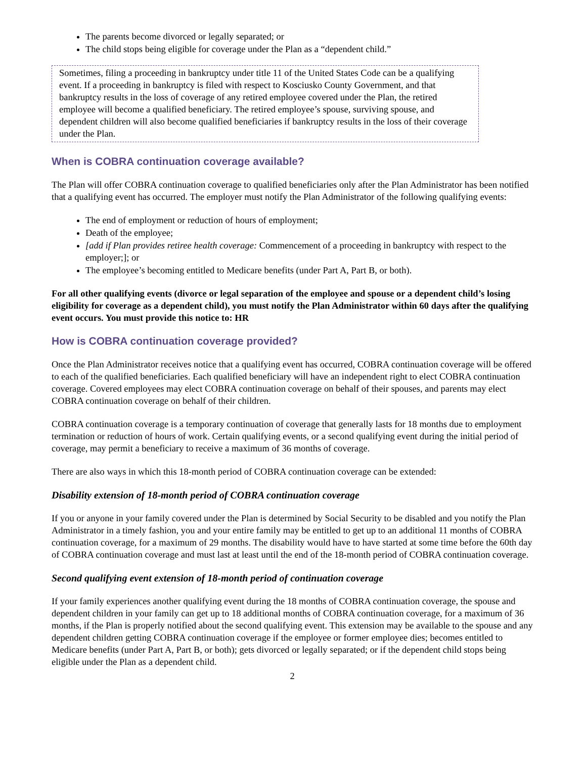The parents become divorced or legally separated; or
The child stops being eligible for coverage under the Plan as a “dependent child.”
Sometimes, filing a proceeding in bankruptcy under title 11 of the United States Code can be a qualifying event. If a proceeding in bankruptcy is filed with respect to Kosciusko County Government, and that bankruptcy results in the loss of coverage of any retired employee covered under the Plan, the retired employee will become a qualified beneficiary. The retired employee’s spouse, surviving spouse, and dependent children will also become qualified beneficiaries if bankruptcy results in the loss of their coverage under the Plan.
When is COBRA continuation coverage available?
The Plan will offer COBRA continuation coverage to qualified beneficiaries only after the Plan Administrator has been notified that a qualifying event has occurred. The employer must notify the Plan Administrator of the following qualifying events:
The end of employment or reduction of hours of employment;
Death of the employee;
[add if Plan provides retiree health coverage: Commencement of a proceeding in bankruptcy with respect to the employer;]; or
The employee’s becoming entitled to Medicare benefits (under Part A, Part B, or both).
For all other qualifying events (divorce or legal separation of the employee and spouse or a dependent child’s losing eligibility for coverage as a dependent child), you must notify the Plan Administrator within 60 days after the qualifying event occurs. You must provide this notice to: HR
How is COBRA continuation coverage provided?
Once the Plan Administrator receives notice that a qualifying event has occurred, COBRA continuation coverage will be offered to each of the qualified beneficiaries. Each qualified beneficiary will have an independent right to elect COBRA continuation coverage. Covered employees may elect COBRA continuation coverage on behalf of their spouses, and parents may elect COBRA continuation coverage on behalf of their children.
COBRA continuation coverage is a temporary continuation of coverage that generally lasts for 18 months due to employment termination or reduction of hours of work. Certain qualifying events, or a second qualifying event during the initial period of coverage, may permit a beneficiary to receive a maximum of 36 months of coverage.
There are also ways in which this 18-month period of COBRA continuation coverage can be extended:
Disability extension of 18-month period of COBRA continuation coverage
If you or anyone in your family covered under the Plan is determined by Social Security to be disabled and you notify the Plan Administrator in a timely fashion, you and your entire family may be entitled to get up to an additional 11 months of COBRA continuation coverage, for a maximum of 29 months. The disability would have to have started at some time before the 60th day of COBRA continuation coverage and must last at least until the end of the 18-month period of COBRA continuation coverage.
Second qualifying event extension of 18-month period of continuation coverage
If your family experiences another qualifying event during the 18 months of COBRA continuation coverage, the spouse and dependent children in your family can get up to 18 additional months of COBRA continuation coverage, for a maximum of 36 months, if the Plan is properly notified about the second qualifying event. This extension may be available to the spouse and any dependent children getting COBRA continuation coverage if the employee or former employee dies; becomes entitled to Medicare benefits (under Part A, Part B, or both); gets divorced or legally separated; or if the dependent child stops being eligible under the Plan as a dependent child.
2